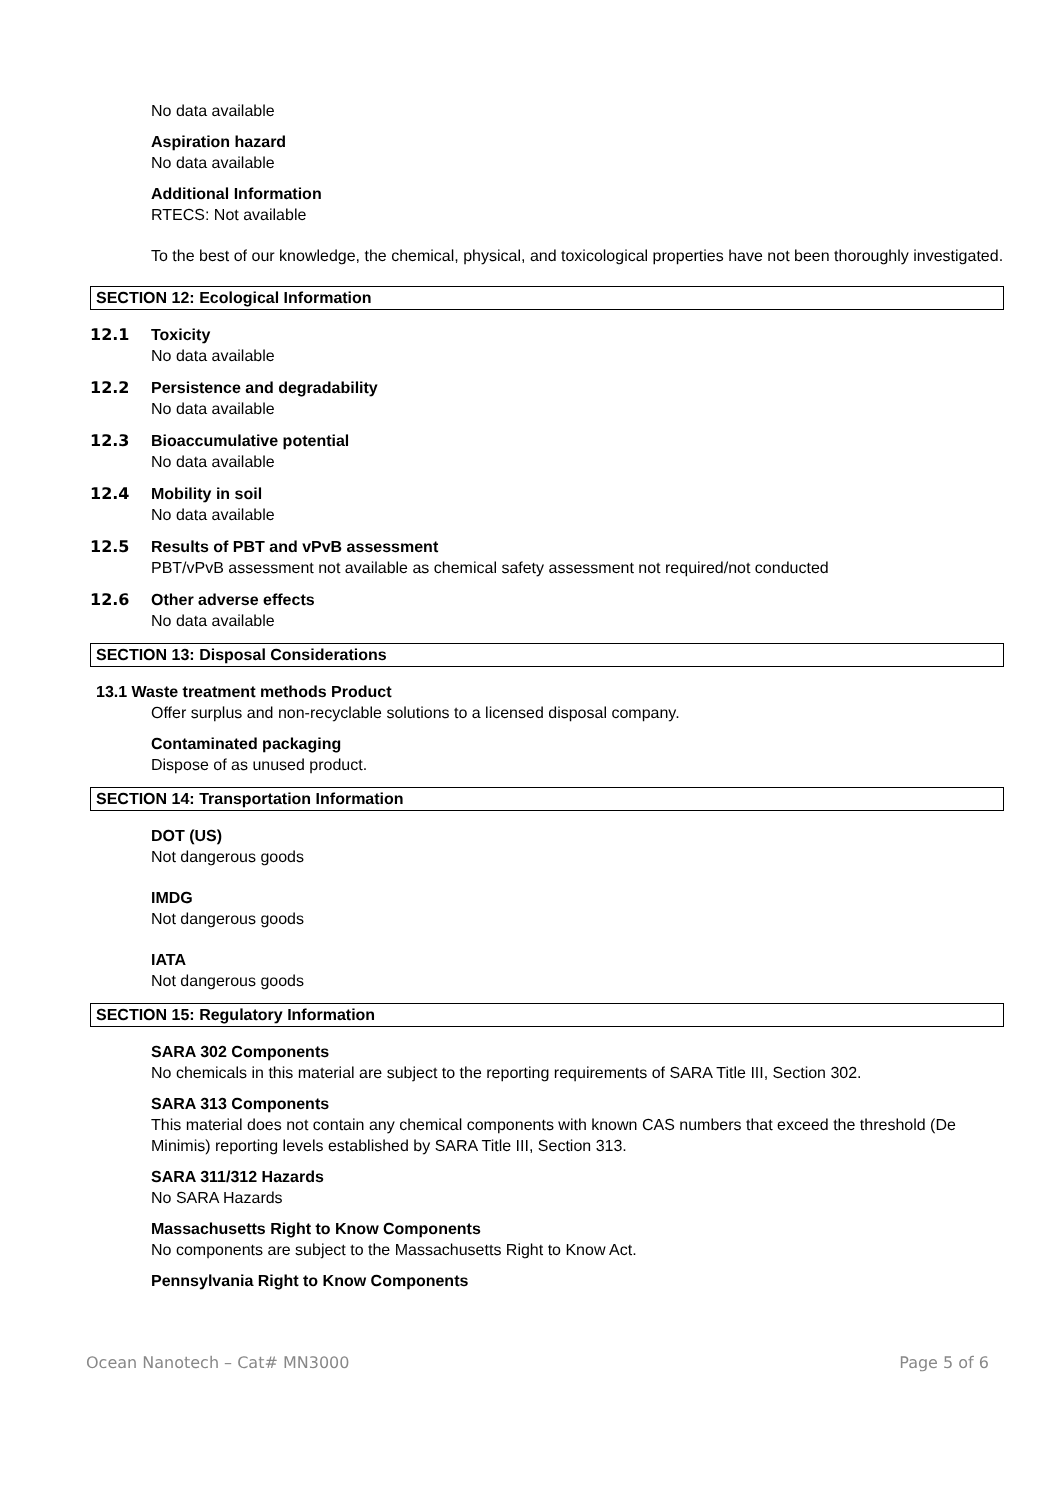No data available
Aspiration hazard
No data available
Additional Information
RTECS: Not available
To the best of our knowledge, the chemical, physical, and toxicological properties have not been thoroughly investigated.
SECTION 12: Ecological Information
12.1 Toxicity
No data available
12.2 Persistence and degradability
No data available
12.3 Bioaccumulative potential
No data available
12.4 Mobility in soil
No data available
12.5 Results of PBT and vPvB assessment
PBT/vPvB assessment not available as chemical safety assessment not required/not conducted
12.6 Other adverse effects
No data available
SECTION 13: Disposal Considerations
13.1 Waste treatment methods Product
Offer surplus and non-recyclable solutions to a licensed disposal company.
Contaminated packaging
Dispose of as unused product.
SECTION 14: Transportation Information
DOT (US)
Not dangerous goods
IMDG
Not dangerous goods
IATA
Not dangerous goods
SECTION 15: Regulatory Information
SARA 302 Components
No chemicals in this material are subject to the reporting requirements of SARA Title III, Section 302.
SARA 313 Components
This material does not contain any chemical components with known CAS numbers that exceed the threshold (De Minimis) reporting levels established by SARA Title III, Section 313.
SARA 311/312 Hazards
No SARA Hazards
Massachusetts Right to Know Components
No components are subject to the Massachusetts Right to Know Act.
Pennsylvania Right to Know Components
Ocean Nanotech – Cat# MN3000 Page 5 of 6